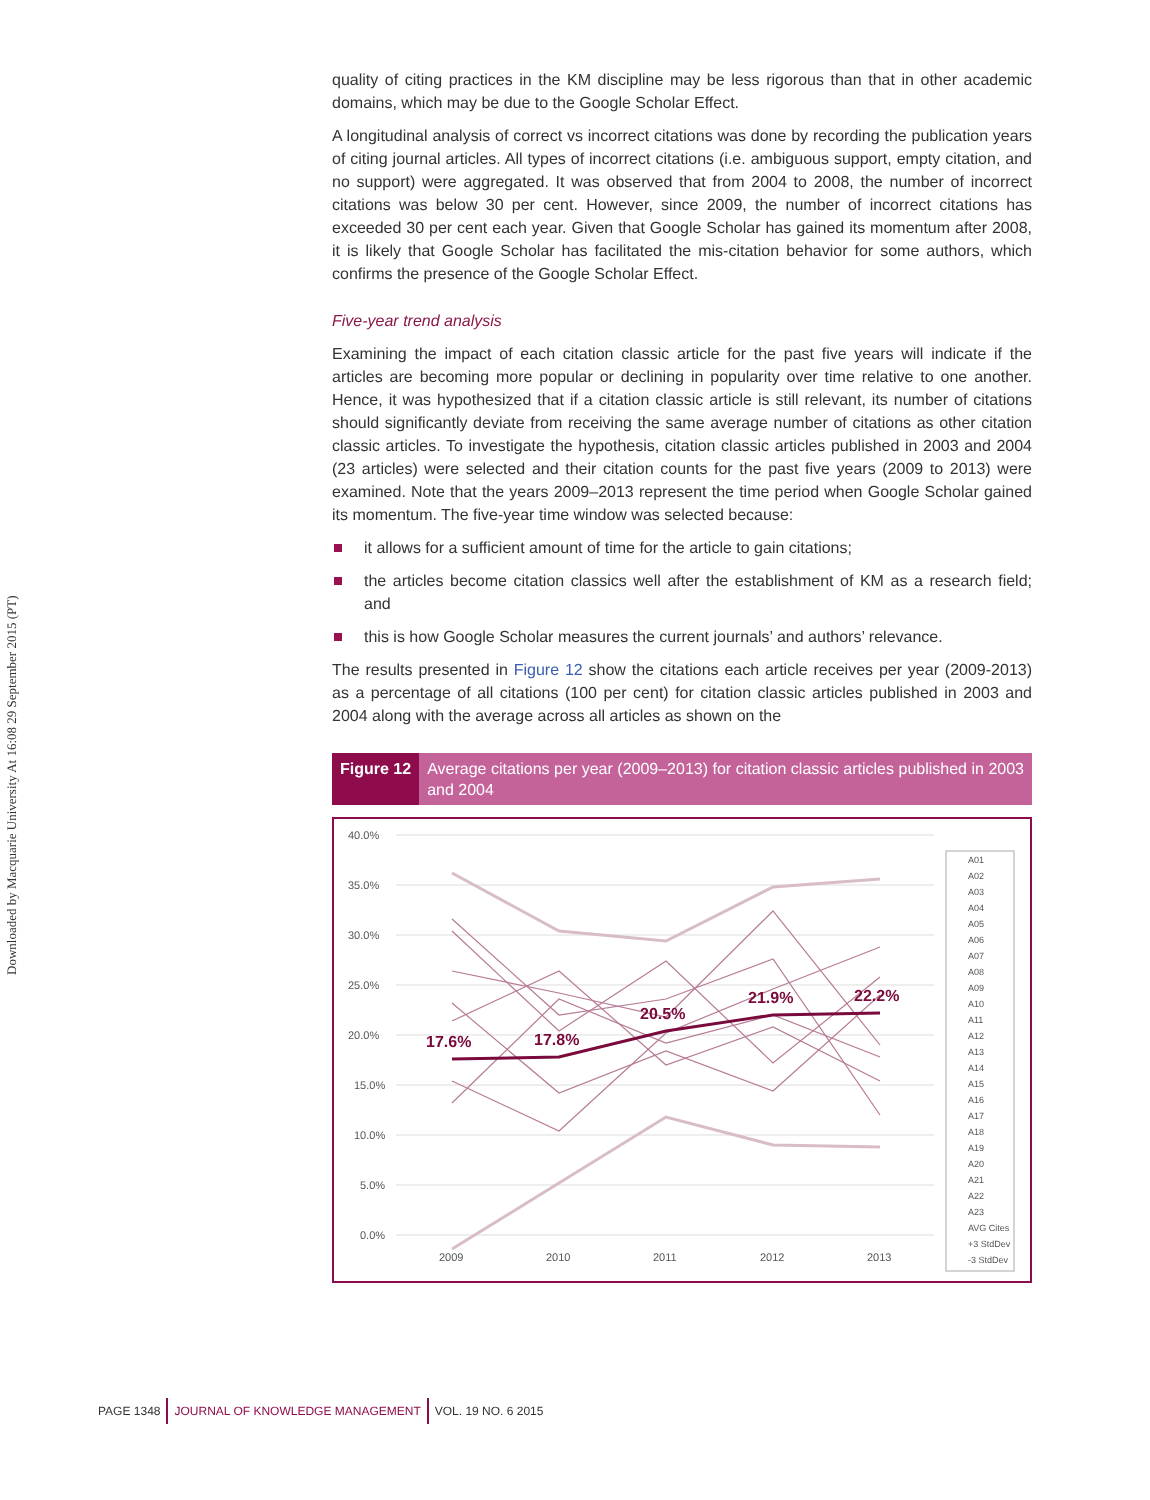Downloaded by Macquarie University At 16:08 29 September 2015 (PT)
quality of citing practices in the KM discipline may be less rigorous than that in other academic domains, which may be due to the Google Scholar Effect.
A longitudinal analysis of correct vs incorrect citations was done by recording the publication years of citing journal articles. All types of incorrect citations (i.e. ambiguous support, empty citation, and no support) were aggregated. It was observed that from 2004 to 2008, the number of incorrect citations was below 30 per cent. However, since 2009, the number of incorrect citations has exceeded 30 per cent each year. Given that Google Scholar has gained its momentum after 2008, it is likely that Google Scholar has facilitated the mis-citation behavior for some authors, which confirms the presence of the Google Scholar Effect.
Five-year trend analysis
Examining the impact of each citation classic article for the past five years will indicate if the articles are becoming more popular or declining in popularity over time relative to one another. Hence, it was hypothesized that if a citation classic article is still relevant, its number of citations should significantly deviate from receiving the same average number of citations as other citation classic articles. To investigate the hypothesis, citation classic articles published in 2003 and 2004 (23 articles) were selected and their citation counts for the past five years (2009 to 2013) were examined. Note that the years 2009–2013 represent the time period when Google Scholar gained its momentum. The five-year time window was selected because:
it allows for a sufficient amount of time for the article to gain citations;
the articles become citation classics well after the establishment of KM as a research field; and
this is how Google Scholar measures the current journals’ and authors’ relevance.
The results presented in Figure 12 show the citations each article receives per year (2009-2013) as a percentage of all citations (100 per cent) for citation classic articles published in 2003 and 2004 along with the average across all articles as shown on the
Figure 12 Average citations per year (2009–2013) for citation classic articles published in 2003 and 2004
40.0%
35.0%
30.0%
25.0%
20.0%
15.0%
10.0%
5.0%
0.0%
2009
2010
2011
2012
2013
17.6%
17.8%
20.5%
21.9%
22.2%
A01
A02
A03
A04
A05
A06
A07
A08
A09
A10
A11
A12
A13
A14
A15
A16
A17
A18
A19
A20
A21
A22
A23
AVG Cites
+3 StdDev
-3 StdDev
PAGE 1348 JOURNAL OF KNOWLEDGE MANAGEMENT VOL. 19 NO. 6 2015